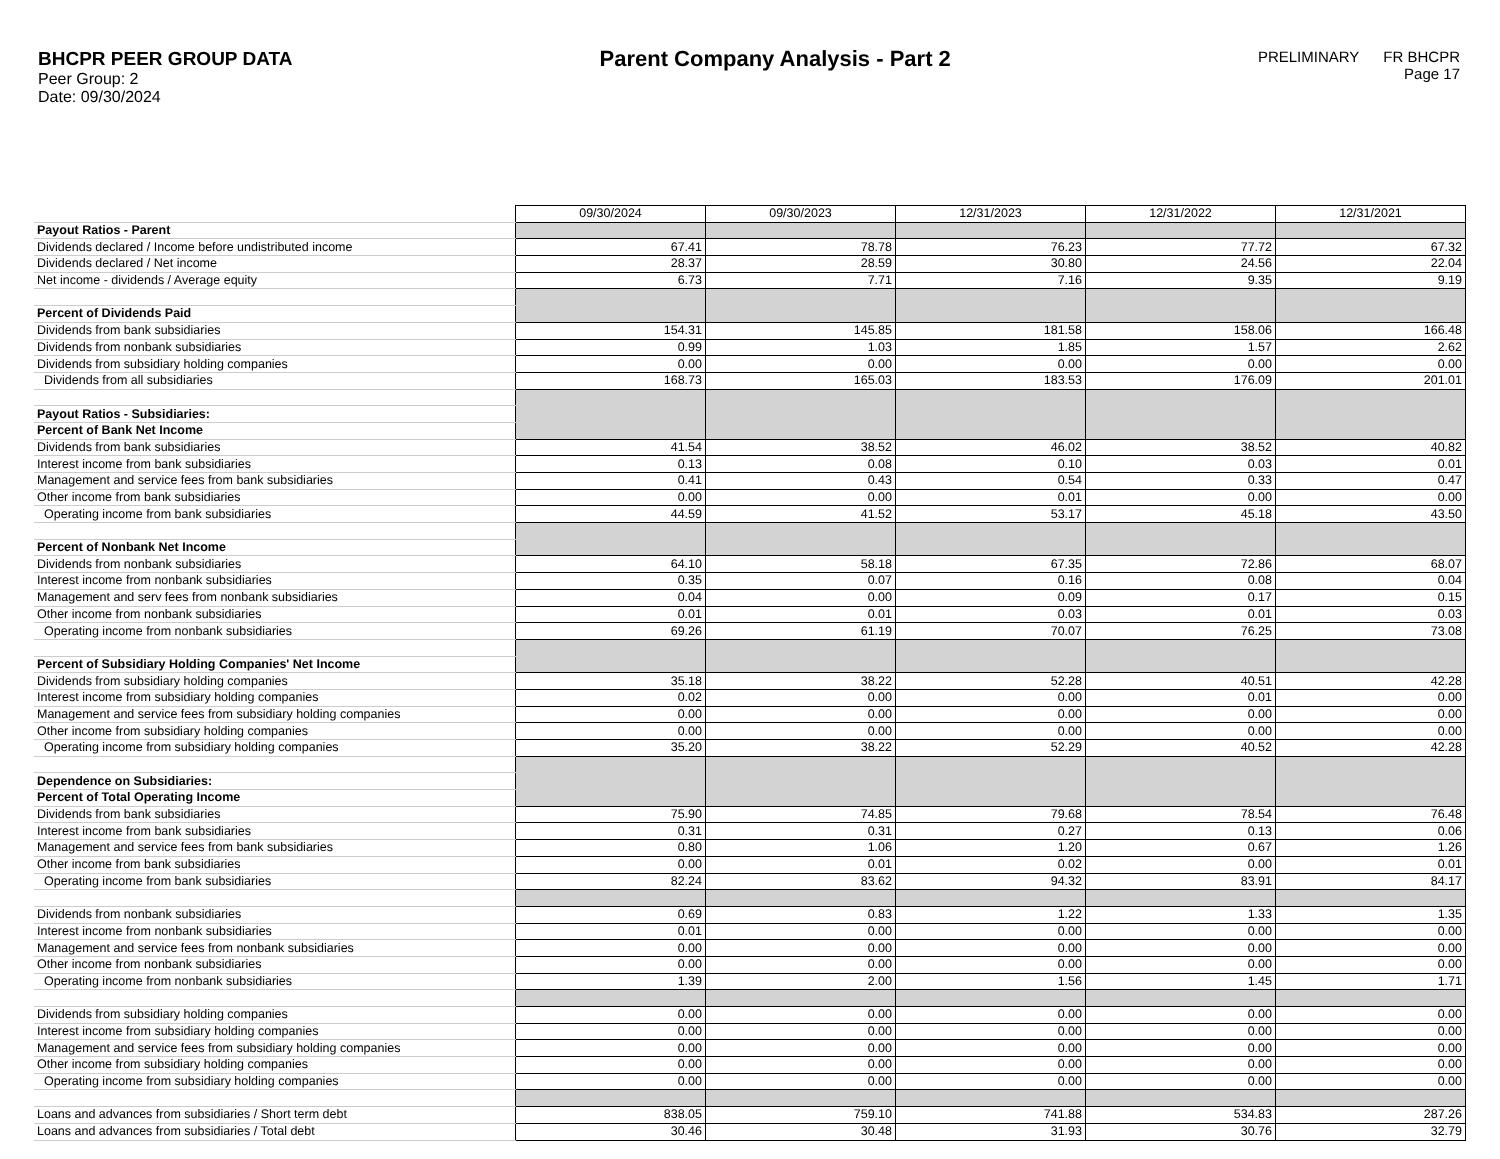BHCPR PEER GROUP DATA
Peer Group: 2
Date: 09/30/2024
Parent Company Analysis - Part 2
PRELIMINARY FR BHCPR
Page 17
| | 09/30/2024 | 09/30/2023 | 12/31/2023 | 12/31/2022 | 12/31/2021 |
| Payout Ratios - Parent | | | | | |
| Dividends declared / Income before undistributed income | 67.41 | 78.78 | 76.23 | 77.72 | 67.32 |
| Dividends declared / Net income | 28.37 | 28.59 | 30.80 | 24.56 | 22.04 |
| Net income - dividends / Average equity | 6.73 | 7.71 | 7.16 | 9.35 | 9.19 |
| Percent of Dividends Paid | | | | | |
| Dividends from bank subsidiaries | 154.31 | 145.85 | 181.58 | 158.06 | 166.48 |
| Dividends from nonbank subsidiaries | 0.99 | 1.03 | 1.85 | 1.57 | 2.62 |
| Dividends from subsidiary holding companies | 0.00 | 0.00 | 0.00 | 0.00 | 0.00 |
| Dividends from all subsidiaries | 168.73 | 165.03 | 183.53 | 176.09 | 201.01 |
| Payout Ratios - Subsidiaries: | | | | | |
| Percent of Bank Net Income | | | | | |
| Dividends from bank subsidiaries | 41.54 | 38.52 | 46.02 | 38.52 | 40.82 |
| Interest income from bank subsidiaries | 0.13 | 0.08 | 0.10 | 0.03 | 0.01 |
| Management and service fees from bank subsidiaries | 0.41 | 0.43 | 0.54 | 0.33 | 0.47 |
| Other income from bank subsidiaries | 0.00 | 0.00 | 0.01 | 0.00 | 0.00 |
| Operating income from bank subsidiaries | 44.59 | 41.52 | 53.17 | 45.18 | 43.50 |
| Percent of Nonbank Net Income | | | | | |
| Dividends from nonbank subsidiaries | 64.10 | 58.18 | 67.35 | 72.86 | 68.07 |
| Interest income from nonbank subsidiaries | 0.35 | 0.07 | 0.16 | 0.08 | 0.04 |
| Management and serv fees from nonbank subsidiaries | 0.04 | 0.00 | 0.09 | 0.17 | 0.15 |
| Other income from nonbank subsidiaries | 0.01 | 0.01 | 0.03 | 0.01 | 0.03 |
| Operating income from nonbank subsidiaries | 69.26 | 61.19 | 70.07 | 76.25 | 73.08 |
| Percent of Subsidiary Holding Companies' Net Income | | | | | |
| Dividends from subsidiary holding companies | 35.18 | 38.22 | 52.28 | 40.51 | 42.28 |
| Interest income from subsidiary holding companies | 0.02 | 0.00 | 0.00 | 0.01 | 0.00 |
| Management and service fees from subsidiary holding companies | 0.00 | 0.00 | 0.00 | 0.00 | 0.00 |
| Other income from subsidiary holding companies | 0.00 | 0.00 | 0.00 | 0.00 | 0.00 |
| Operating income from subsidiary holding companies | 35.20 | 38.22 | 52.29 | 40.52 | 42.28 |
| Dependence on Subsidiaries: | | | | | |
| Percent of Total Operating Income | | | | | |
| Dividends from bank subsidiaries | 75.90 | 74.85 | 79.68 | 78.54 | 76.48 |
| Interest income from bank subsidiaries | 0.31 | 0.31 | 0.27 | 0.13 | 0.06 |
| Management and service fees from bank subsidiaries | 0.80 | 1.06 | 1.20 | 0.67 | 1.26 |
| Other income from bank subsidiaries | 0.00 | 0.01 | 0.02 | 0.00 | 0.01 |
| Operating income from bank subsidiaries | 82.24 | 83.62 | 94.32 | 83.91 | 84.17 |
| Dividends from nonbank subsidiaries | 0.69 | 0.83 | 1.22 | 1.33 | 1.35 |
| Interest income from nonbank subsidiaries | 0.01 | 0.00 | 0.00 | 0.00 | 0.00 |
| Management and service fees from nonbank subsidiaries | 0.00 | 0.00 | 0.00 | 0.00 | 0.00 |
| Other income from nonbank subsidiaries | 0.00 | 0.00 | 0.00 | 0.00 | 0.00 |
| Operating income from nonbank subsidiaries | 1.39 | 2.00 | 1.56 | 1.45 | 1.71 |
| Dividends from subsidiary holding companies | 0.00 | 0.00 | 0.00 | 0.00 | 0.00 |
| Interest income from subsidiary holding companies | 0.00 | 0.00 | 0.00 | 0.00 | 0.00 |
| Management and service fees from subsidiary holding companies | 0.00 | 0.00 | 0.00 | 0.00 | 0.00 |
| Other income from subsidiary holding companies | 0.00 | 0.00 | 0.00 | 0.00 | 0.00 |
| Operating income from subsidiary holding companies | 0.00 | 0.00 | 0.00 | 0.00 | 0.00 |
| Loans and advances from subsidiaries / Short term debt | 838.05 | 759.10 | 741.88 | 534.83 | 287.26 |
| Loans and advances from subsidiaries / Total debt | 30.46 | 30.48 | 31.93 | 30.76 | 32.79 |